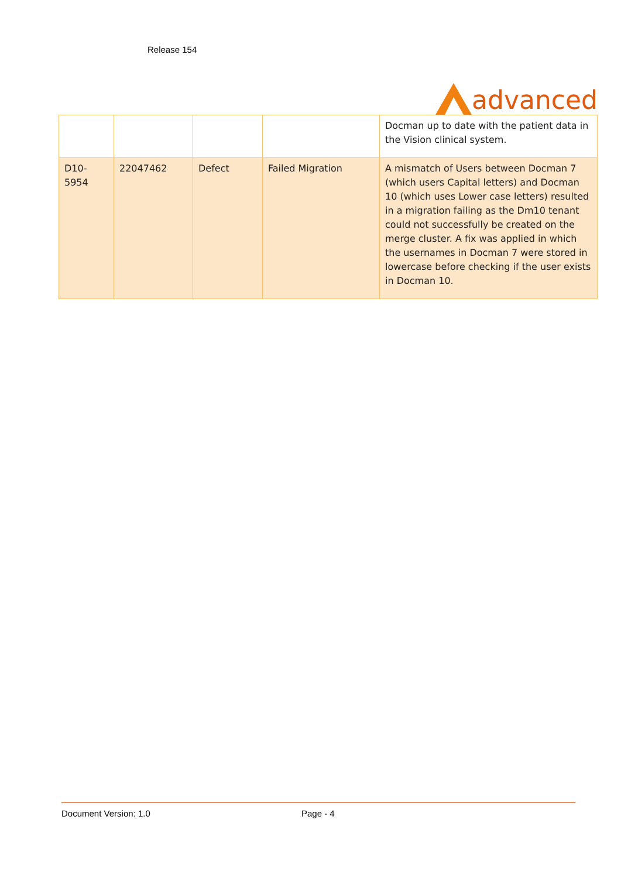Release 154
advanced
| | | | | Docman up to date with the patient data in the Vision clinical system. |
| D10-5954 | 22047462 | Defect | Failed Migration | A mismatch of Users between Docman 7 (which users Capital letters) and Docman 10 (which uses Lower case letters) resulted in a migration failing as the Dm10 tenant could not successfully be created on the merge cluster. A fix was applied in which the usernames in Docman 7 were stored in lowercase before checking if the user exists in Docman 10. |
Document Version: 1.0 Page - 4